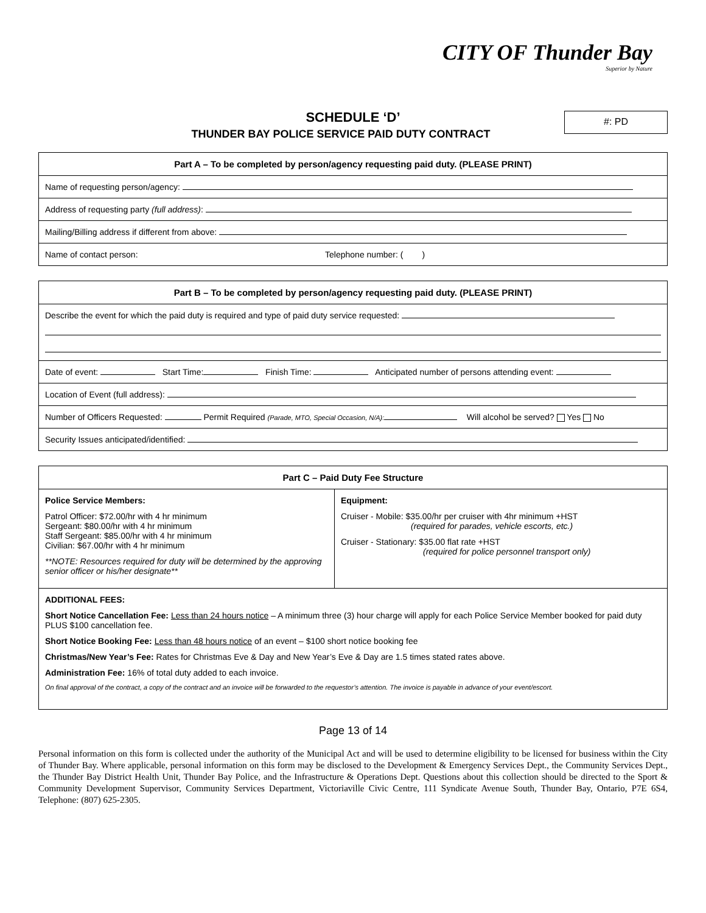CITY OF Thunder Bay
Superior by Nature
SCHEDULE ‘D’
THUNDER BAY POLICE SERVICE PAID DUTY CONTRACT
#: PD
| Part A – To be completed by person/agency requesting paid duty. (PLEASE PRINT) |
| --- |
| Name of requesting person/agency: |
| Address of requesting party (full address) : |
| Mailing/Billing address if different from above: |
| Name of contact person: Telephone number: ( ) |
| Part B – To be completed by person/agency requesting paid duty. (PLEASE PRINT) |
| --- |
| Describe the event for which the paid duty is required and type of paid duty service requested: |
| Date of event: Start Time: Finish Time: Anticipated number of persons attending event: |
| Location of Event (full address): |
| Number of Officers Requested: Permit Required (Parade, MTO, Special Occasion, N/A): Will alcohol be served? Yes No |
| Security Issues anticipated/identified: |
| Part C – Paid Duty Fee Structure | |
| --- | --- |
| Police Service Members: Patrol Officer: $72.00/hr with 4 hr minimum Sergeant: $80.00/hr with 4 hr minimum Staff Sergeant: $85.00/hr with 4 hr minimum Civilian: $67.00/hr with 4 hr minimum **NOTE: Resources required for duty will be determined by the approving senior officer or his/her designate** | Equipment: Cruiser - Mobile: $35.00/hr per cruiser with 4hr minimum +HST (required for parades, vehicle escorts, etc.) Cruiser - Stationary: $35.00 flat rate +HST (required for police personnel transport only) |
| ADDITIONAL FEES: Short Notice Cancellation Fee: Less than 24 hours notice – A minimum three (3) hour charge will apply for each Police Service Member booked for paid duty PLUS $100 cancellation fee. Short Notice Booking Fee: Less than 48 hours notice of an event – $100 short notice booking fee Christmas/New Year’s Fee: Rates for Christmas Eve & Day and New Year’s Eve & Day are 1.5 times stated rates above. Administration Fee: 16% of total duty added to each invoice. On final approval of the contract, a copy of the contract and an invoice will be forwarded to the requestor’s attention. The invoice is payable in advance of your event/escort. | |
Page 13 of 14
Personal information on this form is collected under the authority of the Municipal Act and will be used to determine eligibility to be licensed for business within the City of Thunder Bay. Where applicable, personal information on this form may be disclosed to the Development & Emergency Services Dept., the Community Services Dept., the Thunder Bay District Health Unit, Thunder Bay Police, and the Infrastructure & Operations Dept. Questions about this collection should be directed to the Sport & Community Development Supervisor, Community Services Department, Victoriaville Civic Centre, 111 Syndicate Avenue South, Thunder Bay, Ontario, P7E 6S4, Telephone: (807) 625-2305.